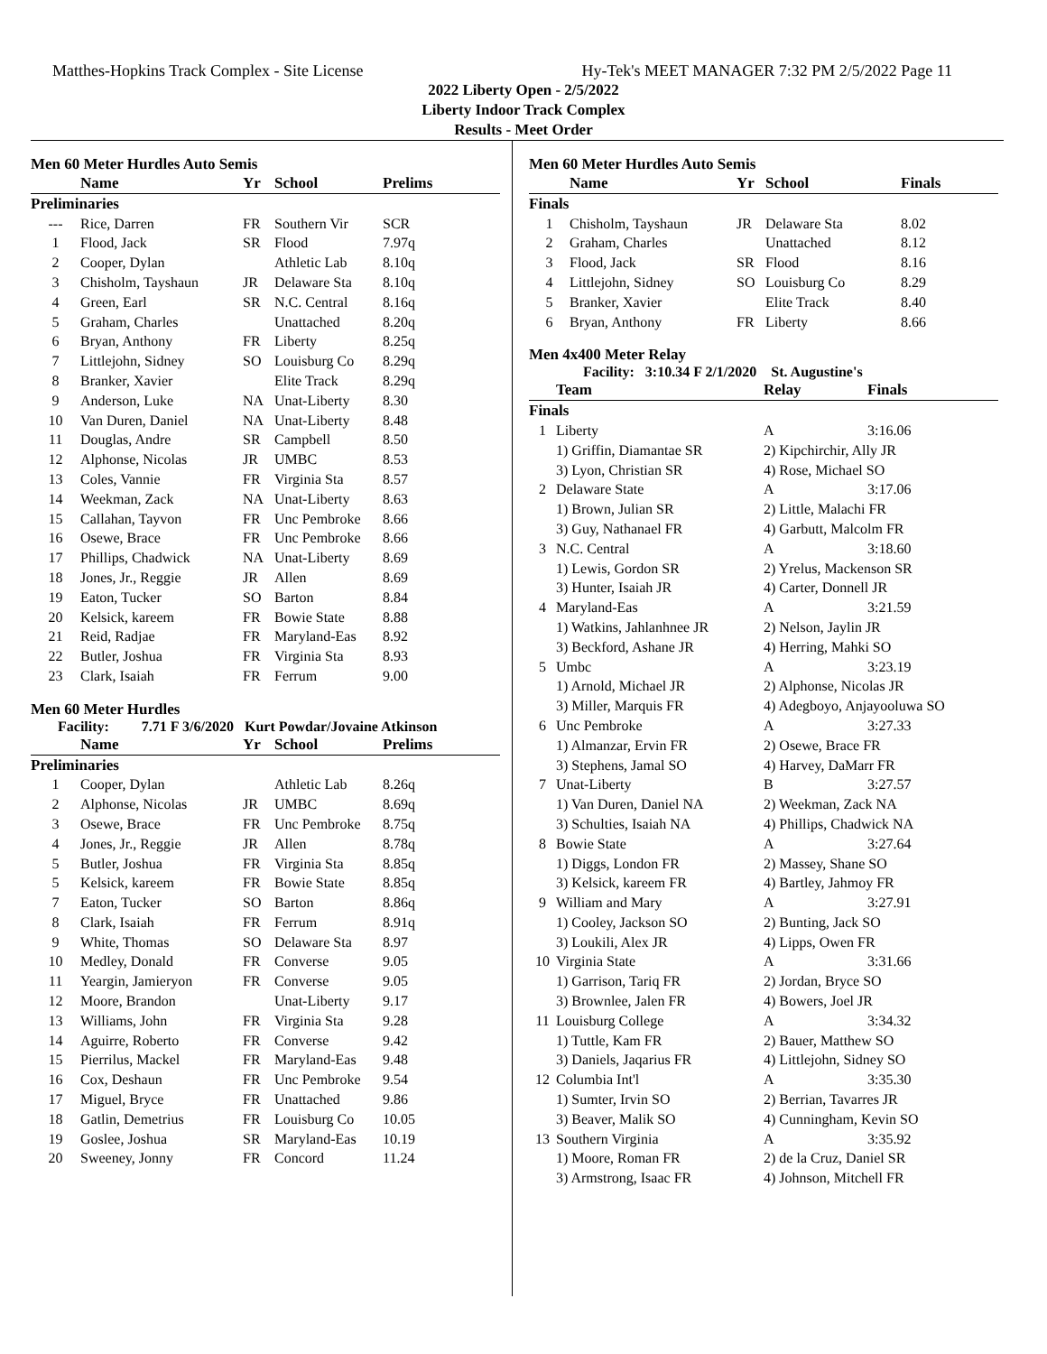Matthes-Hopkins Track Complex - Site License Hy-Tek's MEET MANAGER 7:32 PM 2/5/2022 Page 11
2022 Liberty Open - 2/5/2022
Liberty Indoor Track Complex
Results - Meet Order
Men 60 Meter Hurdles Auto Semis
| | Name | Yr | School | Prelims |
| --- | --- | --- | --- | --- |
| Preliminaries | | | | |
| --- | Rice, Darren | FR | Southern Vir | SCR |
| 1 | Flood, Jack | SR | Flood | 7.97q |
| 2 | Cooper, Dylan | | Athletic Lab | 8.10q |
| 3 | Chisholm, Tayshaun | JR | Delaware Sta | 8.10q |
| 4 | Green, Earl | SR | N.C. Central | 8.16q |
| 5 | Graham, Charles | | Unattached | 8.20q |
| 6 | Bryan, Anthony | FR | Liberty | 8.25q |
| 7 | Littlejohn, Sidney | SO | Louisburg Co | 8.29q |
| 8 | Branker, Xavier | | Elite Track | 8.29q |
| 9 | Anderson, Luke | NA | Unat-Liberty | 8.30 |
| 10 | Van Duren, Daniel | NA | Unat-Liberty | 8.48 |
| 11 | Douglas, Andre | SR | Campbell | 8.50 |
| 12 | Alphonse, Nicolas | JR | UMBC | 8.53 |
| 13 | Coles, Vannie | FR | Virginia Sta | 8.57 |
| 14 | Weekman, Zack | NA | Unat-Liberty | 8.63 |
| 15 | Callahan, Tayvon | FR | Unc Pembroke | 8.66 |
| 16 | Osewe, Brace | FR | Unc Pembroke | 8.66 |
| 17 | Phillips, Chadwick | NA | Unat-Liberty | 8.69 |
| 18 | Jones, Jr., Reggie | JR | Allen | 8.69 |
| 19 | Eaton, Tucker | SO | Barton | 8.84 |
| 20 | Kelsick, kareem | FR | Bowie State | 8.88 |
| 21 | Reid, Radjae | FR | Maryland-Eas | 8.92 |
| 22 | Butler, Joshua | FR | Virginia Sta | 8.93 |
| 23 | Clark, Isaiah | FR | Ferrum | 9.00 |
Men 60 Meter Hurdles
Facility: 7.71 F 3/6/2020 Kurt Powdar/Jovaine Atkinson
| | Name | Yr | School | Prelims |
| --- | --- | --- | --- | --- |
| Preliminaries | | | | |
| 1 | Cooper, Dylan | | Athletic Lab | 8.26q |
| 2 | Alphonse, Nicolas | JR | UMBC | 8.69q |
| 3 | Osewe, Brace | FR | Unc Pembroke | 8.75q |
| 4 | Jones, Jr., Reggie | JR | Allen | 8.78q |
| 5 | Butler, Joshua | FR | Virginia Sta | 8.85q |
| 5 | Kelsick, kareem | FR | Bowie State | 8.85q |
| 7 | Eaton, Tucker | SO | Barton | 8.86q |
| 8 | Clark, Isaiah | FR | Ferrum | 8.91q |
| 9 | White, Thomas | SO | Delaware Sta | 8.97 |
| 10 | Medley, Donald | FR | Converse | 9.05 |
| 11 | Yeargin, Jamieryon | FR | Converse | 9.05 |
| 12 | Moore, Brandon | | Unat-Liberty | 9.17 |
| 13 | Williams, John | FR | Virginia Sta | 9.28 |
| 14 | Aguirre, Roberto | FR | Converse | 9.42 |
| 15 | Pierrilus, Mackel | FR | Maryland-Eas | 9.48 |
| 16 | Cox, Deshaun | FR | Unc Pembroke | 9.54 |
| 17 | Miguel, Bryce | FR | Unattached | 9.86 |
| 18 | Gatlin, Demetrius | FR | Louisburg Co | 10.05 |
| 19 | Goslee, Joshua | SR | Maryland-Eas | 10.19 |
| 20 | Sweeney, Jonny | FR | Concord | 11.24 |
Men 60 Meter Hurdles Auto Semis
| | Name | Yr | School | Finals |
| --- | --- | --- | --- | --- |
| Finals | | | | |
| 1 | Chisholm, Tayshaun | JR | Delaware Sta | 8.02 |
| 2 | Graham, Charles | | Unattached | 8.12 |
| 3 | Flood, Jack | SR | Flood | 8.16 |
| 4 | Littlejohn, Sidney | SO | Louisburg Co | 8.29 |
| 5 | Branker, Xavier | | Elite Track | 8.40 |
| 6 | Bryan, Anthony | FR | Liberty | 8.66 |
Men 4x400 Meter Relay
Facility: 3:10.34 F 2/1/2020 St. Augustine's
| | Team | Relay | Finals |
| --- | --- | --- | --- |
| Finals | | | |
| 1 | Liberty | A | 3:16.06 |
| | 1) Griffin, Diamantae SR | 2) Kipchirchir, Ally JR | |
| | 3) Lyon, Christian SR | 4) Rose, Michael SO | |
| 2 | Delaware State | A | 3:17.06 |
| | 1) Brown, Julian SR | 2) Little, Malachi FR | |
| | 3) Guy, Nathanael FR | 4) Garbutt, Malcolm FR | |
| 3 | N.C. Central | A | 3:18.60 |
| | 1) Lewis, Gordon SR | 2) Yrelus, Mackenson SR | |
| | 3) Hunter, Isaiah JR | 4) Carter, Donnell JR | |
| 4 | Maryland-Eas | A | 3:21.59 |
| | 1) Watkins, Jahlanhnee JR | 2) Nelson, Jaylin JR | |
| | 3) Beckford, Ashane JR | 4) Herring, Mahki SO | |
| 5 | Umbc | A | 3:23.19 |
| | 1) Arnold, Michael JR | 2) Alphonse, Nicolas JR | |
| | 3) Miller, Marquis FR | 4) Adegboyo, Anjayooluwa SO | |
| 6 | Unc Pembroke | A | 3:27.33 |
| | 1) Almanzar, Ervin FR | 2) Osewe, Brace FR | |
| | 3) Stephens, Jamal SO | 4) Harvey, DaMarr FR | |
| 7 | Unat-Liberty | B | 3:27.57 |
| | 1) Van Duren, Daniel NA | 2) Weekman, Zack NA | |
| | 3) Schulties, Isaiah NA | 4) Phillips, Chadwick NA | |
| 8 | Bowie State | A | 3:27.64 |
| | 1) Diggs, London FR | 2) Massey, Shane SO | |
| | 3) Kelsick, kareem FR | 4) Bartley, Jahmoy FR | |
| 9 | William and Mary | A | 3:27.91 |
| | 1) Cooley, Jackson SO | 2) Bunting, Jack SO | |
| | 3) Loukili, Alex JR | 4) Lipps, Owen FR | |
| 10 | Virginia State | A | 3:31.66 |
| | 1) Garrison, Tariq FR | 2) Jordan, Bryce SO | |
| | 3) Brownlee, Jalen FR | 4) Bowers, Joel JR | |
| 11 | Louisburg College | A | 3:34.32 |
| | 1) Tuttle, Kam FR | 2) Bauer, Matthew SO | |
| | 3) Daniels, Jaqarius FR | 4) Littlejohn, Sidney SO | |
| 12 | Columbia Int'l | A | 3:35.30 |
| | 1) Sumter, Irvin SO | 2) Berrian, Tavarres JR | |
| | 3) Beaver, Malik SO | 4) Cunningham, Kevin SO | |
| 13 | Southern Virginia | A | 3:35.92 |
| | 1) Moore, Roman FR | 2) de la Cruz, Daniel SR | |
| | 3) Armstrong, Isaac FR | 4) Johnson, Mitchell FR | |